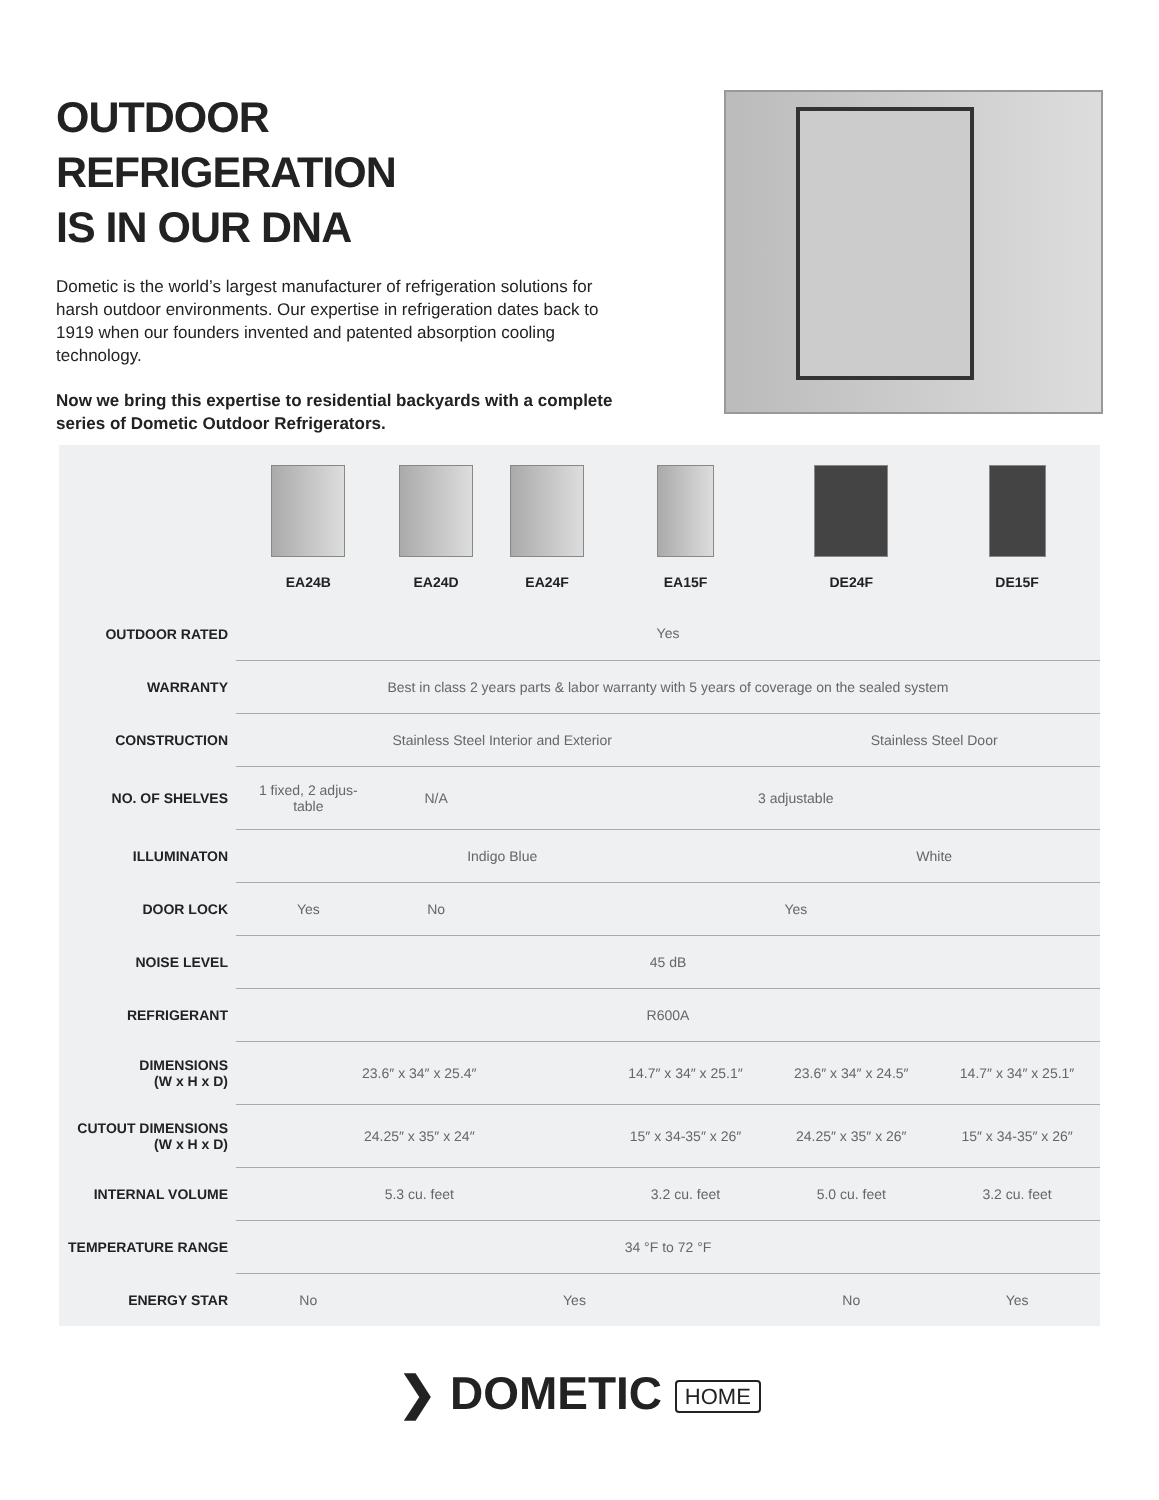OUTDOOR REFRIGERATION
IS IN OUR DNA
Dometic is the world’s largest manufacturer of refrigeration solutions for harsh outdoor environments. Our expertise in refrigeration dates back to 1919 when our founders invented and patented absorption cooling technology.
Now we bring this expertise to residential backyards with a complete series of Dometic Outdoor Refrigerators.
| | EA24B | EA24D | EA24F | EA15F | DE24F | DE15F |
| --- | --- | --- | --- | --- | --- | --- |
| OUTDOOR RATED | Yes | | | | | |
| WARRANTY | Best in class 2 years parts & labor warranty with 5 years of coverage on the sealed system | | | | | |
| CONSTRUCTION | Stainless Steel Interior and Exterior | | | | Stainless Steel Door | |
| NO. OF SHELVES | 1 fixed, 2 adjus- table | N/A | 3 adjustable | | | |
| ILLUMINATON | Indigo Blue | | | | White | |
| DOOR LOCK | Yes | No | Yes | | | |
| NOISE LEVEL | 45 dB | | | | | |
| REFRIGERANT | R600A | | | | | |
| DIMENSIONS (W x H x D) | 23.6″ x 34″ x 25.4″ | | | 14.7″ x 34″ x 25.1″ | 23.6″ x 34″ x 24.5″ | 14.7″ x 34″ x 25.1″ |
| CUTOUT DIMENSIONS (W x H x D) | 24.25″ x 35″ x 24″ | | | 15″ x 34-35″ x 26″ | 24.25″ x 35″ x 26″ | 15″ x 34-35″ x 26″ |
| INTERNAL VOLUME | 5.3 cu. feet | | | 3.2 cu. feet | 5.0 cu. feet | 3.2 cu. feet |
| TEMPERATURE RANGE | 34 °F to 72 °F | | | | | |
| ENERGY STAR | No | Yes | | | No | Yes |
❯ DOMETIC HOME